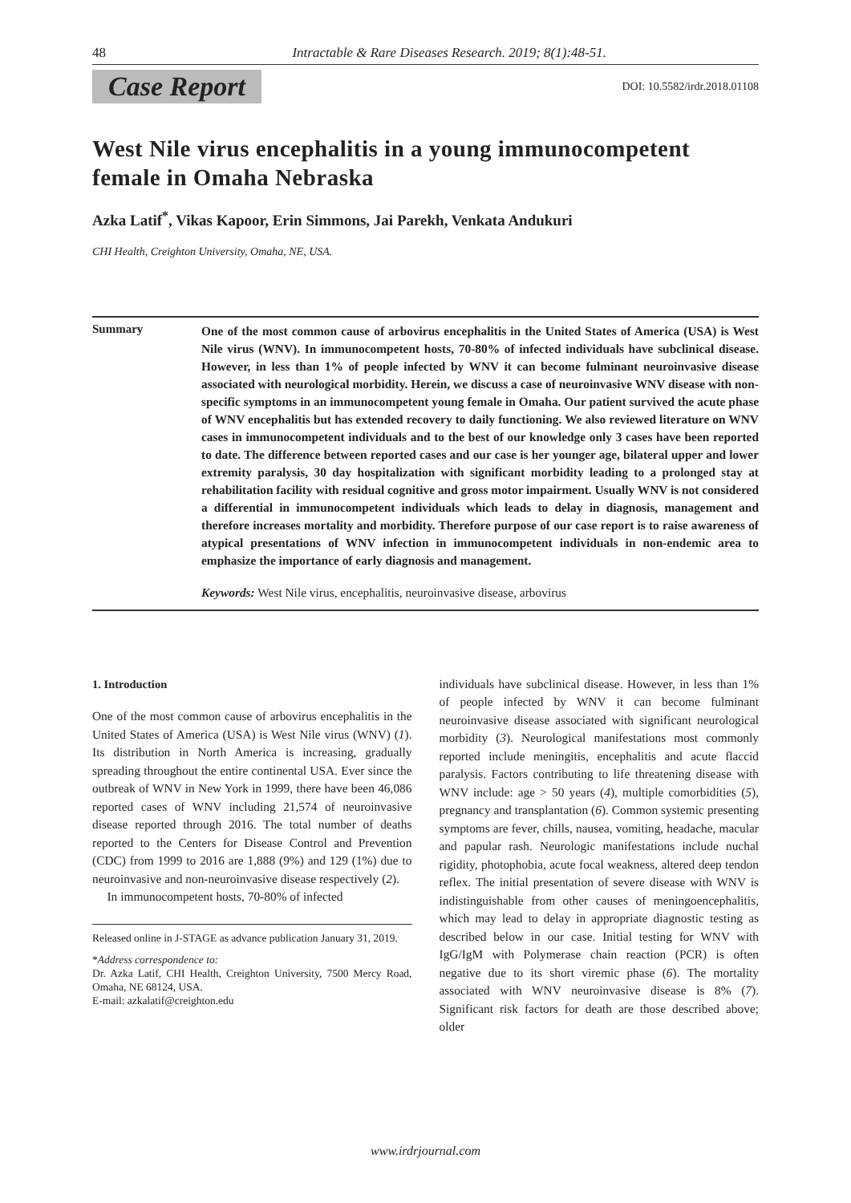48 Intractable & Rare Diseases Research. 2019; 8(1):48-51.
Case Report DOI: 10.5582/irdr.2018.01108
West Nile virus encephalitis in a young immunocompetent female in Omaha Nebraska
Azka Latif<sup>*</sup>, Vikas Kapoor, Erin Simmons, Jai Parekh, Venkata Andukuri
CHI Health, Creighton University, Omaha, NE, USA.
Summary
One of the most common cause of arbovirus encephalitis in the United States of America (USA) is West Nile virus (WNV). In immunocompetent hosts, 70-80% of infected individuals have subclinical disease. However, in less than 1% of people infected by WNV it can become fulminant neuroinvasive disease associated with neurological morbidity. Herein, we discuss a case of neuroinvasive WNV disease with non-specific symptoms in an immunocompetent young female in Omaha. Our patient survived the acute phase of WNV encephalitis but has extended recovery to daily functioning. We also reviewed literature on WNV cases in immunocompetent individuals and to the best of our knowledge only 3 cases have been reported to date. The difference between reported cases and our case is her younger age, bilateral upper and lower extremity paralysis, 30 day hospitalization with significant morbidity leading to a prolonged stay at rehabilitation facility with residual cognitive and gross motor impairment. Usually WNV is not considered a differential in immunocompetent individuals which leads to delay in diagnosis, management and therefore increases mortality and morbidity. Therefore purpose of our case report is to raise awareness of atypical presentations of WNV infection in immunocompetent individuals in non-endemic area to emphasize the importance of early diagnosis and management.
Keywords: West Nile virus, encephalitis, neuroinvasive disease, arbovirus
1. Introduction
One of the most common cause of arbovirus encephalitis in the United States of America (USA) is West Nile virus (WNV) (1). Its distribution in North America is increasing, gradually spreading throughout the entire continental USA. Ever since the outbreak of WNV in New York in 1999, there have been 46,086 reported cases of WNV including 21,574 of neuroinvasive disease reported through 2016. The total number of deaths reported to the Centers for Disease Control and Prevention (CDC) from 1999 to 2016 are 1,888 (9%) and 129 (1%) due to neuroinvasive and non-neuroinvasive disease respectively (2).
In immunocompetent hosts, 70-80% of infected
Released online in J-STAGE as advance publication January 31, 2019.
*Address correspondence to:
Dr. Azka Latif, CHI Health, Creighton University, 7500 Mercy Road, Omaha, NE 68124, USA.
E-mail: azkalatif@creighton.edu
individuals have subclinical disease. However, in less than 1% of people infected by WNV it can become fulminant neuroinvasive disease associated with significant neurological morbidity (3). Neurological manifestations most commonly reported include meningitis, encephalitis and acute flaccid paralysis. Factors contributing to life threatening disease with WNV include: age > 50 years (4), multiple comorbidities (5), pregnancy and transplantation (6). Common systemic presenting symptoms are fever, chills, nausea, vomiting, headache, macular and papular rash. Neurologic manifestations include nuchal rigidity, photophobia, acute focal weakness, altered deep tendon reflex. The initial presentation of severe disease with WNV is indistinguishable from other causes of meningoencephalitis, which may lead to delay in appropriate diagnostic testing as described below in our case. Initial testing for WNV with IgG/IgM with Polymerase chain reaction (PCR) is often negative due to its short viremic phase (6). The mortality associated with WNV neuroinvasive disease is 8% (7). Significant risk factors for death are those described above; older
www.irdrjournal.com